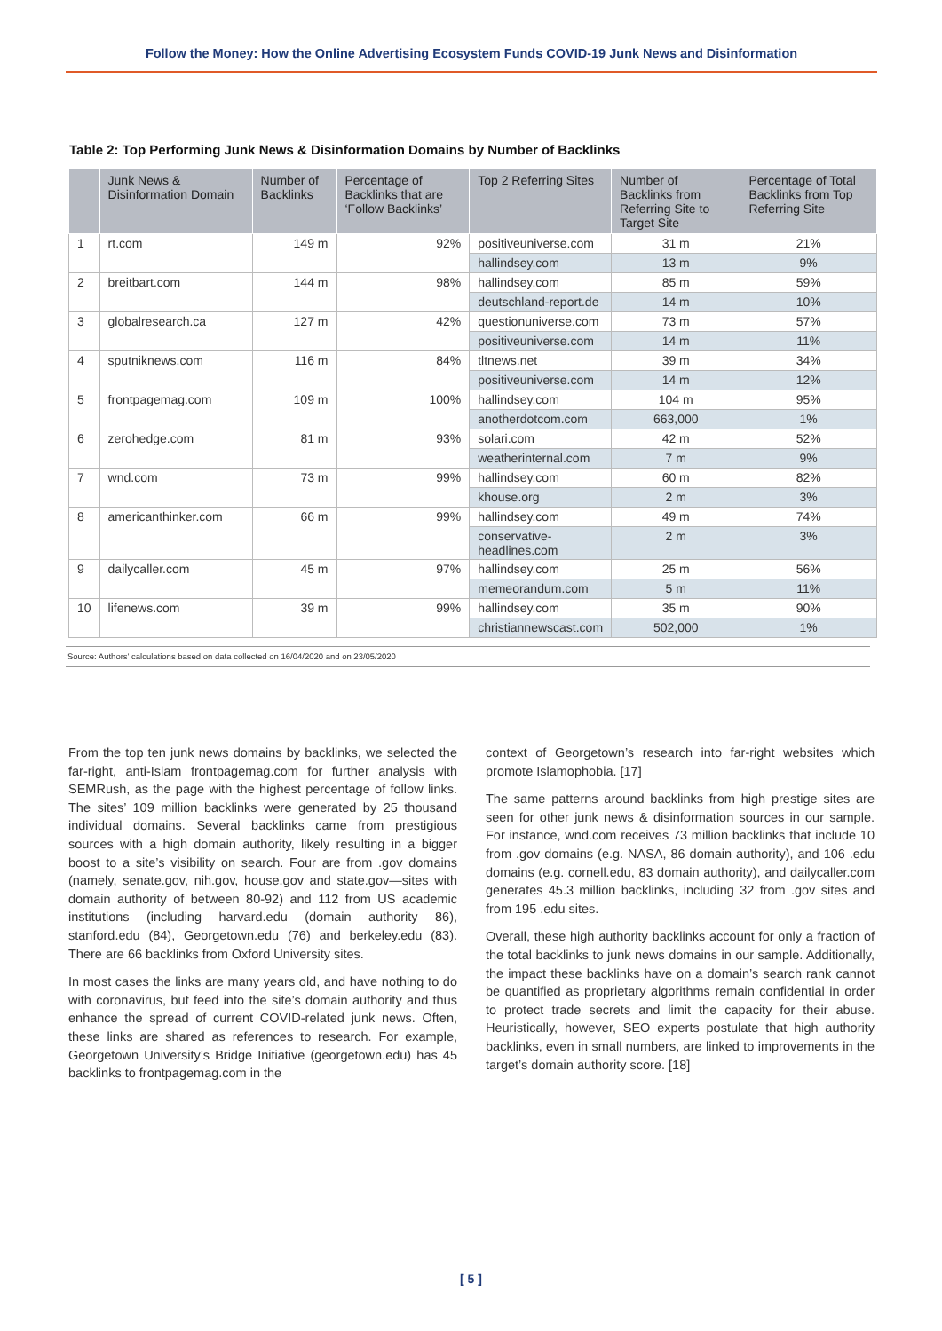Follow the Money: How the Online Advertising Ecosystem Funds COVID-19 Junk News and Disinformation
Table 2: Top Performing Junk News & Disinformation Domains by Number of Backlinks
| | Junk News & Disinformation Domain | Number of Backlinks | Percentage of Backlinks that are ‘Follow Backlinks’ | Top 2 Referring Sites | Number of Backlinks from Referring Site to Target Site | Percentage of Total Backlinks from Top Referring Site |
| --- | --- | --- | --- | --- | --- | --- |
| 1 | rt.com | 149 m | 92% | positiveuniverse.com | 31 m | 21% |
| | | | | hallindsey.com | 13 m | 9% |
| 2 | breitbart.com | 144 m | 98% | hallindsey.com | 85 m | 59% |
| | | | | deutschland-report.de | 14 m | 10% |
| 3 | globalresearch.ca | 127 m | 42% | questionuniverse.com | 73 m | 57% |
| | | | | positiveuniverse.com | 14 m | 11% |
| 4 | sputniknews.com | 116 m | 84% | tltnews.net | 39 m | 34% |
| | | | | positiveuniverse.com | 14 m | 12% |
| 5 | frontpagemag.com | 109 m | 100% | hallindsey.com | 104 m | 95% |
| | | | | anotherdotcom.com | 663,000 | 1% |
| 6 | zerohedge.com | 81 m | 93% | solari.com | 42 m | 52% |
| | | | | weatherinternal.com | 7 m | 9% |
| 7 | wnd.com | 73 m | 99% | hallindsey.com | 60 m | 82% |
| | | | | khouse.org | 2 m | 3% |
| 8 | americanthinker.com | 66 m | 99% | hallindsey.com | 49 m | 74% |
| | | | | conservative- headlines.com | 2 m | 3% |
| 9 | dailycaller.com | 45 m | 97% | hallindsey.com | 25 m | 56% |
| | | | | memeorandum.com | 5 m | 11% |
| 10 | lifenews.com | 39 m | 99% | hallindsey.com | 35 m | 90% |
| | | | | christiannewscast.com | 502,000 | 1% |
Source: Authors’ calculations based on data collected on 16/04/2020 and on 23/05/2020
From the top ten junk news domains by backlinks, we selected the far-right, anti-Islam frontpagemag.com for further analysis with SEMRush, as the page with the highest percentage of follow links. The sites’ 109 million backlinks were generated by 25 thousand individual domains. Several backlinks came from prestigious sources with a high domain authority, likely resulting in a bigger boost to a site’s visibility on search. Four are from .gov domains (namely, senate.gov, nih.gov, house.gov and state.gov—sites with domain authority of between 80-92) and 112 from US academic institutions (including harvard.edu (domain authority 86), stanford.edu (84), Georgetown.edu (76) and berkeley.edu (83). There are 66 backlinks from Oxford University sites.
In most cases the links are many years old, and have nothing to do with coronavirus, but feed into the site’s domain authority and thus enhance the spread of current COVID-related junk news. Often, these links are shared as references to research. For example, Georgetown University’s Bridge Initiative (georgetown.edu) has 45 backlinks to frontpagemag.com in the
context of Georgetown’s research into far-right websites which promote Islamophobia. [17]
The same patterns around backlinks from high prestige sites are seen for other junk news & disinformation sources in our sample. For instance, wnd.com receives 73 million backlinks that include 10 from .gov domains (e.g. NASA, 86 domain authority), and 106 .edu domains (e.g. cornell.edu, 83 domain authority), and dailycaller.com generates 45.3 million backlinks, including 32 from .gov sites and from 195 .edu sites.
Overall, these high authority backlinks account for only a fraction of the total backlinks to junk news domains in our sample. Additionally, the impact these backlinks have on a domain’s search rank cannot be quantified as proprietary algorithms remain confidential in order to protect trade secrets and limit the capacity for their abuse. Heuristically, however, SEO experts postulate that high authority backlinks, even in small numbers, are linked to improvements in the target’s domain authority score. [18]
[ 5 ]